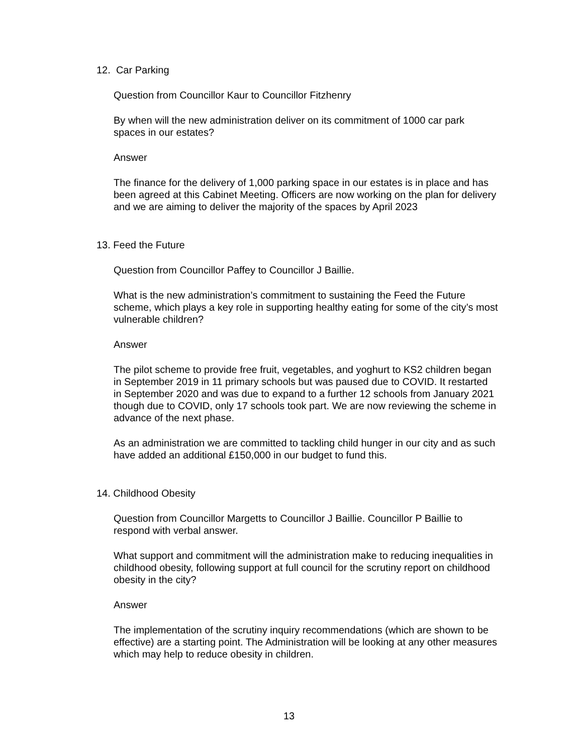12. Car Parking
Question from Councillor Kaur to Councillor Fitzhenry
By when will the new administration deliver on its commitment of 1000 car park spaces in our estates?
Answer
The finance for the delivery of 1,000 parking space in our estates is in place and has been agreed at this Cabinet Meeting. Officers are now working on the plan for delivery and we are aiming to deliver the majority of the spaces by April 2023
13. Feed the Future
Question from Councillor Paffey to Councillor J Baillie.
What is the new administration’s commitment to sustaining the Feed the Future scheme, which plays a key role in supporting healthy eating for some of the city’s most vulnerable children?
Answer
The pilot scheme to provide free fruit, vegetables, and yoghurt to KS2 children began in September 2019 in 11 primary schools but was paused due to COVID. It restarted in September 2020 and was due to expand to a further 12 schools from January 2021 though due to COVID, only 17 schools took part. We are now reviewing the scheme in advance of the next phase.
As an administration we are committed to tackling child hunger in our city and as such have added an additional £150,000 in our budget to fund this.
14. Childhood Obesity
Question from Councillor Margetts to Councillor J Baillie. Councillor P Baillie to respond with verbal answer.
What support and commitment will the administration make to reducing inequalities in childhood obesity, following support at full council for the scrutiny report on childhood obesity in the city?
Answer
The implementation of the scrutiny inquiry recommendations (which are shown to be effective) are a starting point. The Administration will be looking at any other measures which may help to reduce obesity in children.
13